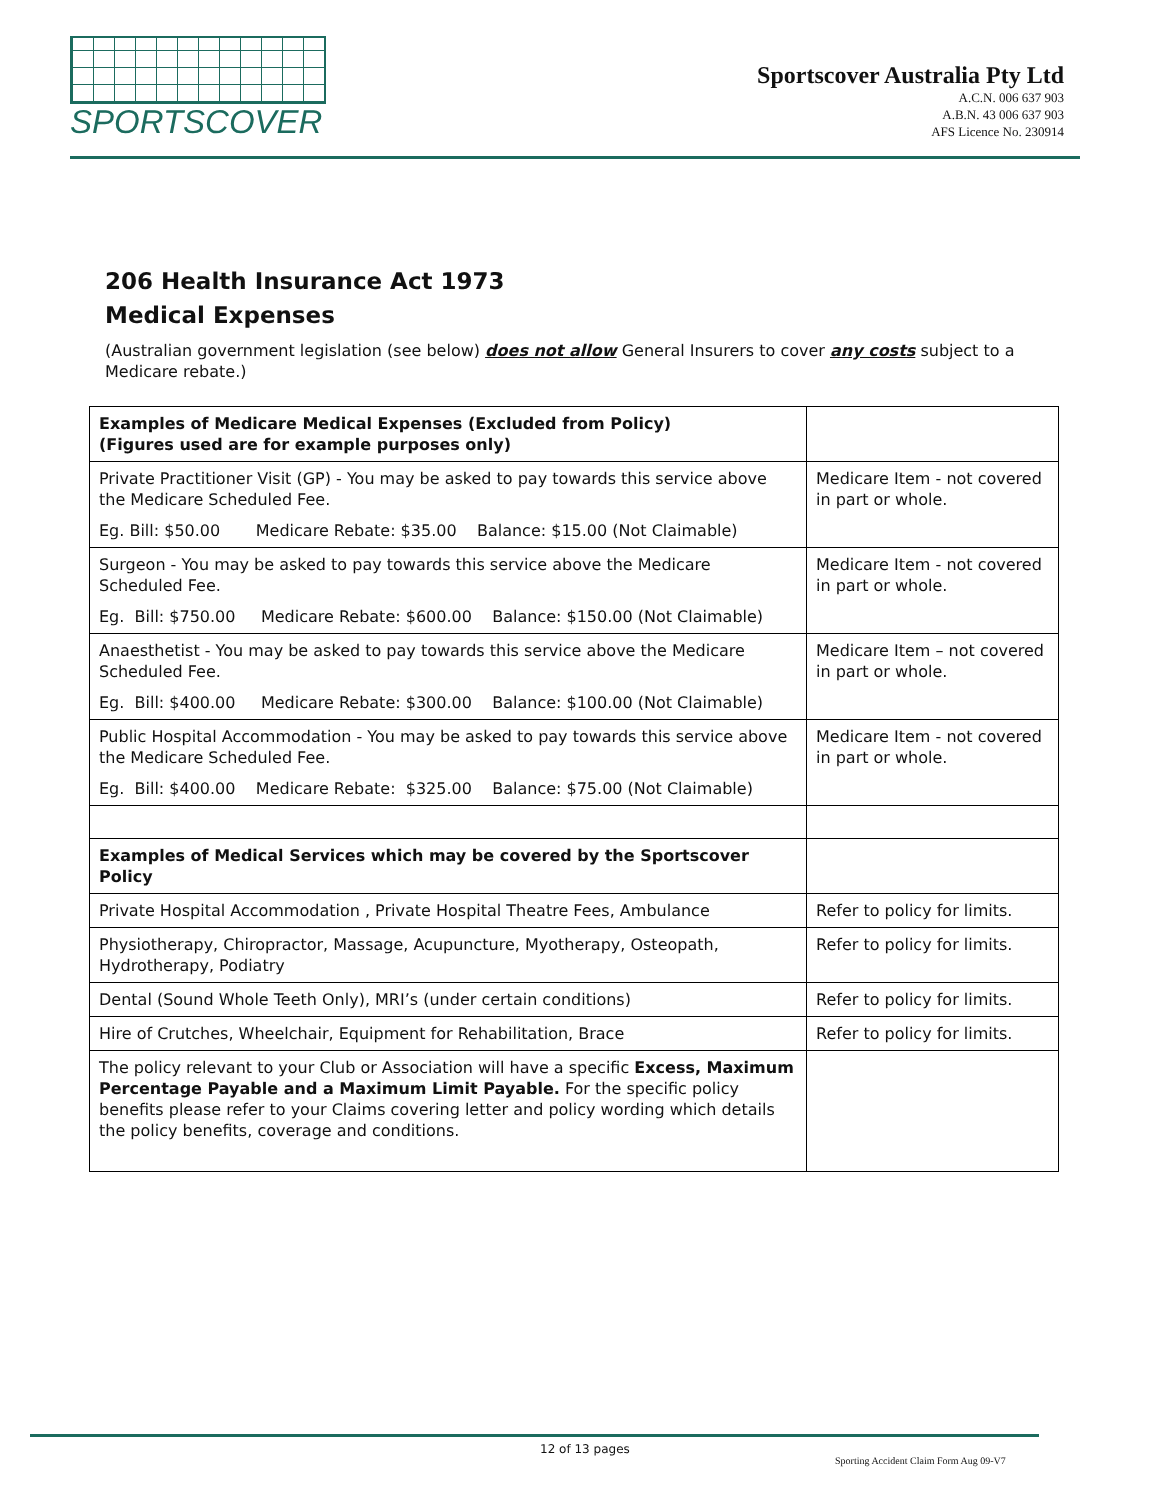SPORTSCOVER
Sportscover Australia Pty Ltd
A.C.N. 006 637 903
A.B.N. 43 006 637 903
AFS Licence No. 230914
206 Health Insurance Act 1973
Medical Expenses
(Australian government legislation (see below) does not allow General Insurers to cover any costs subject to a Medicare rebate.)
| Examples of Medicare Medical Expenses (Excluded from Policy) (Figures used are for example purposes only) | |
| Private Practitioner Visit (GP) - You may be asked to pay towards this service above the Medicare Scheduled Fee. Eg. Bill: $50.00 Medicare Rebate: $35.00 Balance: $15.00 (Not Claimable) | Medicare Item - not covered in part or whole. |
| Surgeon - You may be asked to pay towards this service above the Medicare Scheduled Fee. Eg. Bill: $750.00 Medicare Rebate: $600.00 Balance: $150.00 (Not Claimable) | Medicare Item - not covered in part or whole. |
| Anaesthetist - You may be asked to pay towards this service above the Medicare Scheduled Fee. Eg. Bill: $400.00 Medicare Rebate: $300.00 Balance: $100.00 (Not Claimable) | Medicare Item – not covered in part or whole. |
| Public Hospital Accommodation - You may be asked to pay towards this service above the Medicare Scheduled Fee. Eg. Bill: $400.00 Medicare Rebate: $325.00 Balance: $75.00 (Not Claimable) | Medicare Item - not covered in part or whole. |
| Examples of Medical Services which may be covered by the Sportscover Policy | |
| Private Hospital Accommodation , Private Hospital Theatre Fees, Ambulance | Refer to policy for limits. |
| Physiotherapy, Chiropractor, Massage, Acupuncture, Myotherapy, Osteopath, Hydrotherapy, Podiatry | Refer to policy for limits. |
| Dental (Sound Whole Teeth Only), MRI’s (under certain conditions) | Refer to policy for limits. |
| Hire of Crutches, Wheelchair, Equipment for Rehabilitation, Brace | Refer to policy for limits. |
| The policy relevant to your Club or Association will have a specific Excess, Maximum Percentage Payable and a Maximum Limit Payable. For the specific policy benefits please refer to your Claims covering letter and policy wording which details the policy benefits, coverage and conditions. | |
12 of 13 pages
Sporting Accident Claim Form Aug 09-V7